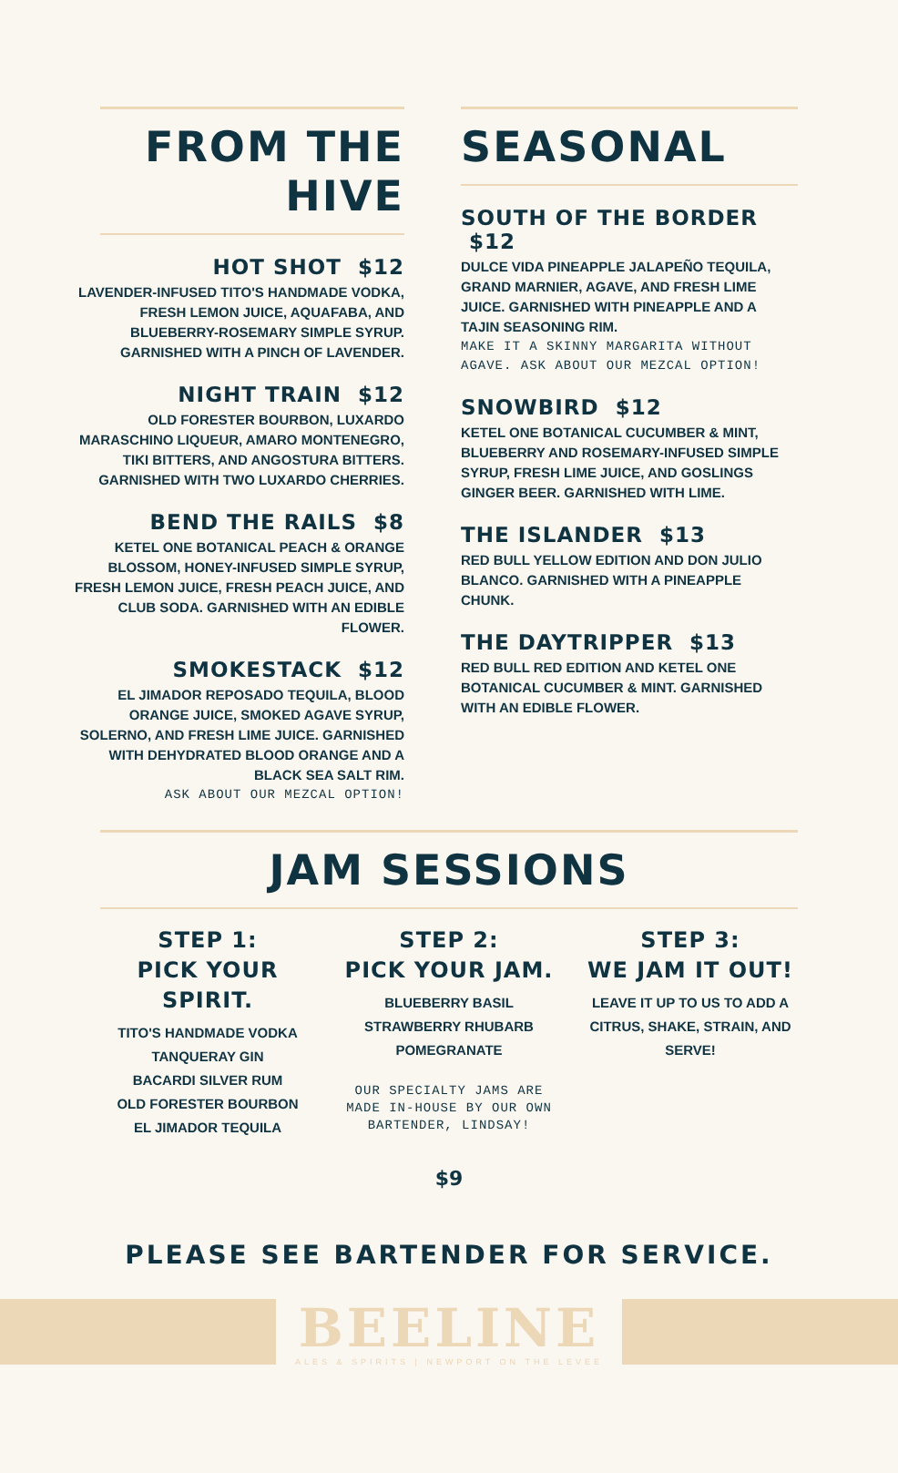FROM THE HIVE
HOT SHOT $12
LAVENDER-INFUSED TITO'S HANDMADE VODKA, FRESH LEMON JUICE, AQUAFABA, AND BLUEBERRY-ROSEMARY SIMPLE SYRUP. GARNISHED WITH A PINCH OF LAVENDER.
NIGHT TRAIN $12
OLD FORESTER BOURBON, LUXARDO MARASCHINO LIQUEUR, AMARO MONTENEGRO, TIKI BITTERS, AND ANGOSTURA BITTERS. GARNISHED WITH TWO LUXARDO CHERRIES.
BEND THE RAILS $8
KETEL ONE BOTANICAL PEACH & ORANGE BLOSSOM, HONEY-INFUSED SIMPLE SYRUP, FRESH LEMON JUICE, FRESH PEACH JUICE, AND CLUB SODA. GARNISHED WITH AN EDIBLE FLOWER.
SMOKESTACK $12
EL JIMADOR REPOSADO TEQUILA, BLOOD ORANGE JUICE, SMOKED AGAVE SYRUP, SOLERNO, AND FRESH LIME JUICE. GARNISHED WITH DEHYDRATED BLOOD ORANGE AND A BLACK SEA SALT RIM.
ASK ABOUT OUR MEZCAL OPTION!
SEASONAL
SOUTH OF THE BORDER $12
DULCE VIDA PINEAPPLE JALAPEÑO TEQUILA, GRAND MARNIER, AGAVE, AND FRESH LIME JUICE. GARNISHED WITH PINEAPPLE AND A TAJIN SEASONING RIM.
MAKE IT A SKINNY MARGARITA WITHOUT AGAVE. ASK ABOUT OUR MEZCAL OPTION!
SNOWBIRD $12
KETEL ONE BOTANICAL CUCUMBER & MINT, BLUEBERRY AND ROSEMARY-INFUSED SIMPLE SYRUP, FRESH LIME JUICE, AND GOSLINGS GINGER BEER. GARNISHED WITH LIME.
THE ISLANDER $13
RED BULL YELLOW EDITION AND DON JULIO BLANCO. GARNISHED WITH A PINEAPPLE CHUNK.
THE DAYTRIPPER $13
RED BULL RED EDITION AND KETEL ONE BOTANICAL CUCUMBER & MINT. GARNISHED WITH AN EDIBLE FLOWER.
JAM SESSIONS
STEP 1:
PICK YOUR SPIRIT.
TITO'S HANDMADE VODKA
TANQUERAY GIN
BACARDI SILVER RUM
OLD FORESTER BOURBON
EL JIMADOR TEQUILA
STEP 2:
PICK YOUR JAM.
BLUEBERRY BASIL
STRAWBERRY RHUBARB
POMEGRANATE
OUR SPECIALTY JAMS ARE MADE IN-HOUSE BY OUR OWN BARTENDER, LINDSAY!
STEP 3:
WE JAM IT OUT!
LEAVE IT UP TO US TO ADD A CITRUS, SHAKE, STRAIN, AND SERVE!
$9
PLEASE SEE BARTENDER FOR SERVICE.
BEELINE
ALES & SPIRITS | NEWPORT ON THE LEVEE